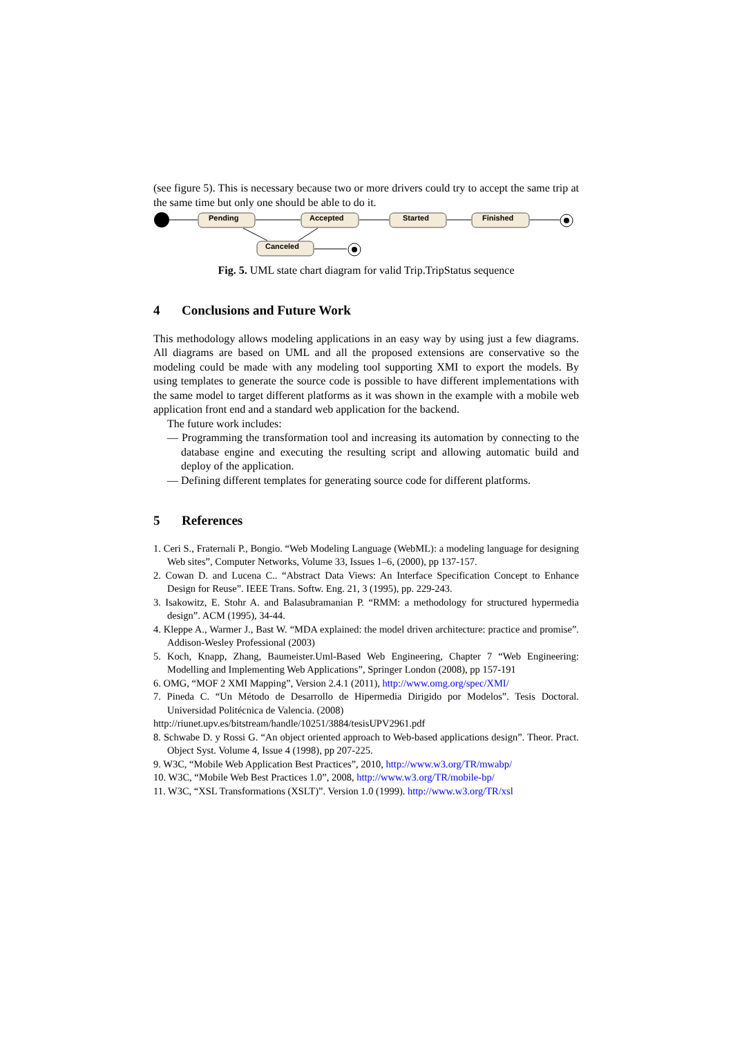(see figure 5). This is necessary because two or more drivers could try to accept the same trip at the same time but only one should be able to do it.
Pending
Accepted
Started
Finished
Canceled
Fig. 5. UML state chart diagram for valid Trip.TripStatus sequence
4 Conclusions and Future Work
This methodology allows modeling applications in an easy way by using just a few diagrams. All diagrams are based on UML and all the proposed extensions are conservative so the modeling could be made with any modeling tool supporting XMI to export the models. By using templates to generate the source code is possible to have different implementations with the same model to target different platforms as it was shown in the example with a mobile web application front end and a standard web application for the backend.
The future work includes:
— Programming the transformation tool and increasing its automation by connecting to the database engine and executing the resulting script and allowing automatic build and deploy of the application.
— Defining different templates for generating source code for different platforms.
5 References
1. Ceri S., Fraternali P., Bongio. “Web Modeling Language (WebML): a modeling language for designing Web sites”, Computer Networks, Volume 33, Issues 1–6, (2000), pp 137-157.
2. Cowan D. and Lucena C.. “Abstract Data Views: An Interface Specification Concept to Enhance Design for Reuse”. IEEE Trans. Softw. Eng. 21, 3 (1995), pp. 229-243.
3. Isakowitz, E. Stohr A. and Balasubramanian P. “RMM: a methodology for structured hypermedia design”. ACM (1995), 34-44.
4. Kleppe A., Warmer J., Bast W. “MDA explained: the model driven architecture: practice and promise”. Addison-Wesley Professional (2003)
5. Koch, Knapp, Zhang, Baumeister.Uml-Based Web Engineering, Chapter 7 “Web Engineering: Modelling and Implementing Web Applications”, Springer London (2008), pp 157-191
6. OMG, “MOF 2 XMI Mapping”, Version 2.4.1 (2011), http://www.omg.org/spec/XMI/
7. Pineda C. “Un Método de Desarrollo de Hipermedia Dirigido por Modelos”. Tesis Doctoral. Universidad Politécnica de Valencia. (2008)
http://riunet.upv.es/bitstream/handle/10251/3884/tesisUPV2961.pdf
8. Schwabe D. y Rossi G. “An object oriented approach to Web-based applications design”. Theor. Pract. Object Syst. Volume 4, Issue 4 (1998), pp 207-225.
9. W3C, “Mobile Web Application Best Practices”, 2010, http://www.w3.org/TR/mwabp/
10. W3C, “Mobile Web Best Practices 1.0”, 2008, http://www.w3.org/TR/mobile-bp/
11. W3C, “XSL Transformations (XSLT)”. Version 1.0 (1999). http://www.w3.org/TR/xsl